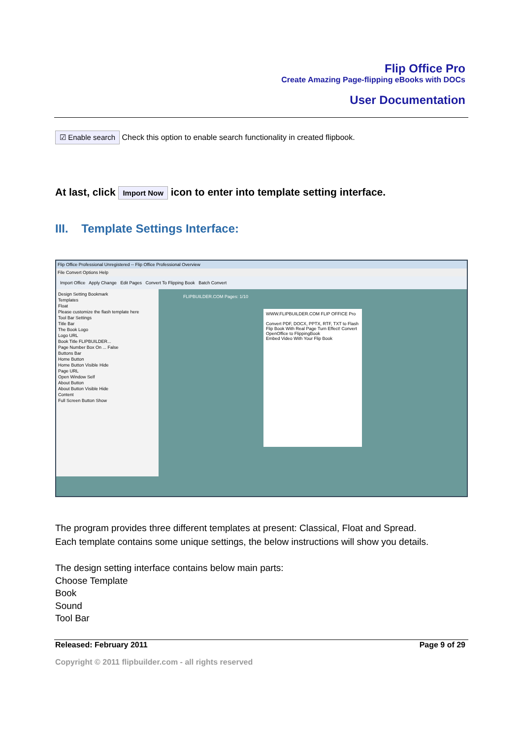Flip Office Pro
Create Amazing Page-flipping eBooks with DOCs
User Documentation
☑ Enable search Check this option to enable search functionality in created flipbook.
At last, click Import Now icon to enter into template setting interface.
III. Template Settings Interface:
Flip Office Professional Unregistered -- Flip Office Professional Overview
File Convert Options Help
Import Office Apply Change Edit Pages Convert To Flipping Book Batch Convert
Design Setting Bookmark
Templates
Float
Please customize the flash template here
Tool Bar Settings
Title Bar
The Book Logo
Logo URL
Book Title FLIPBUILDER...
Page Number Box On ... False
Buttons Bar
Home Button
Home Button Visible Hide
Page URL
Open Window Self
About Button
About Button Visible Hide
Content
Full Screen Button Show
FLIPBUILDER.COM Pages: 1/10
WWW.FLIPBUILDER.COM FLIP OFFICE Pro
Convert PDF, DOCX, PPTX, RTF, TXT to Flash Flip Book With Real Page Turn Effect! Convert OpenOffice to FlippingBook
Embed Video With Your Flip Book
The program provides three different templates at present: Classical, Float and Spread.
Each template contains some unique settings, the below instructions will show you details.
The design setting interface contains below main parts:
Choose Template
Book
Sound
Tool Bar
Released: February 2011 Page 9 of 29
Copyright © 2011 flipbuilder.com - all rights reserved